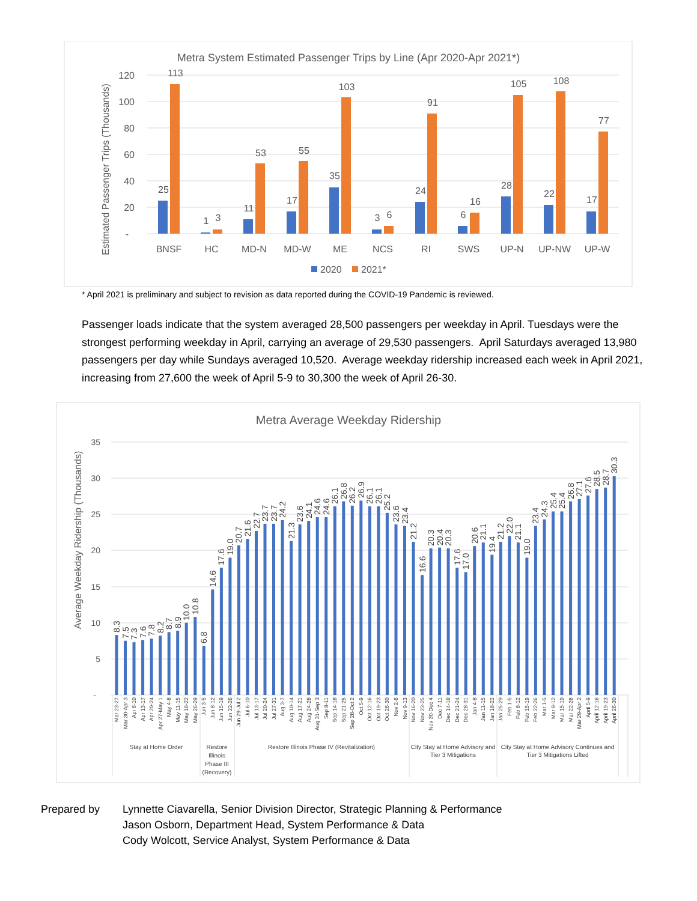Metra System Estimated Passenger Trips by Line (Apr 2020-Apr 2021*)
Estimated Passenger Trips (Thousands)
120
100
80
60
40
20
-
25
113
BNSF
1
3
HC
11
53
MD-N
17
55
MD-W
35
103
ME
3
6
NCS
24
91
RI
6
16
SWS
28
105
UP-N
22
108
UP-NW
17
77
UP-W
2020
2021*
* April 2021 is preliminary and subject to revision as data reported during the COVID-19 Pandemic is reviewed.
Passenger loads indicate that the system averaged 28,500 passengers per weekday in April. Tuesdays were the strongest performing weekday in April, carrying an average of 29,530 passengers. April Saturdays averaged 13,980 passengers per day while Sundays averaged 10,520. Average weekday ridership increased each week in April 2021, increasing from 27,600 the week of April 5-9 to 30,300 the week of April 26-30.
Metra Average Weekday Ridership
Average Weekday Ridership (Thousands)
35
30
25
20
15
10
5
-
8.3
7.5
7.3
7.6
7.8
8.2
8.7
8.9
10.0
10.8
6.8
14.6
17.6
19.0
20.7
21.6
22.7
23.7
23.7
24.2
21.3
23.6
24.1
24.6
24.6
26.1
26.8
26.2
26.9
26.1
26.1
25.2
23.6
23.4
21.2
16.6
20.3
20.4
20.3
17.6
17.0
20.6
21.1
19.4
21.2
22.0
21.1
19.0
23.4
24.3
25.4
25.4
26.8
27.1
27.6
28.5
28.7
30.3
Mar 23-27
Mar 30-Apr 3
Apr 6-10
Apr 13-17
Apr 20-24
Apr 27-May 1
May 4-8
May 11-15
May 18-22
May 26-29
Jun 3-5
Jun 8-12
Jun 15-19
Jun 22-26
Jun 29-Jul 2
Jul 6-10
Jul 13-17
Jul 20-24
Jul 27-31
Aug 3-7
Aug 10-14
Aug 17-21
Aug 24-28
Aug 31-Sep 3
Sep 8-11
Sep 14-18
Sep 21-25
Sep 28-Oct 2
Oct 5-9
Oct 12-16
Oct 19-23
Oct 26-30
Nov 2-6
Nov 9-13
Nov 16-20
Nov 23-25
Nov 30-Dec 4
Dec 7-11
Dec 14-18
Dec 21-24
Dec 28-31
Jan 4-8
Jan 11-15
Jan 18-22
Jan 25-29
Feb 1-5
Feb 8-12
Feb 15-19
Feb 22-26
Mar 1-5
Mar 8-12
Mar 15-19
Mar 22-26
Mar 29-Apr 2
April 5-9
April 12-16
April 19-23
April 26-30
Stay at Home Order
Restore
Illinois
Phase III
(Recovery)
Restore Illinois Phase IV (Revitalization)
City Stay at Home Advisory and
Tier 3 Mitigations
City Stay at Home Advisory Continues and
Tier 3 Mitigations Lifted
Prepared by Lynnette Ciavarella, Senior Division Director, Strategic Planning & Performance
Jason Osborn, Department Head, System Performance & Data
Cody Wolcott, Service Analyst, System Performance & Data